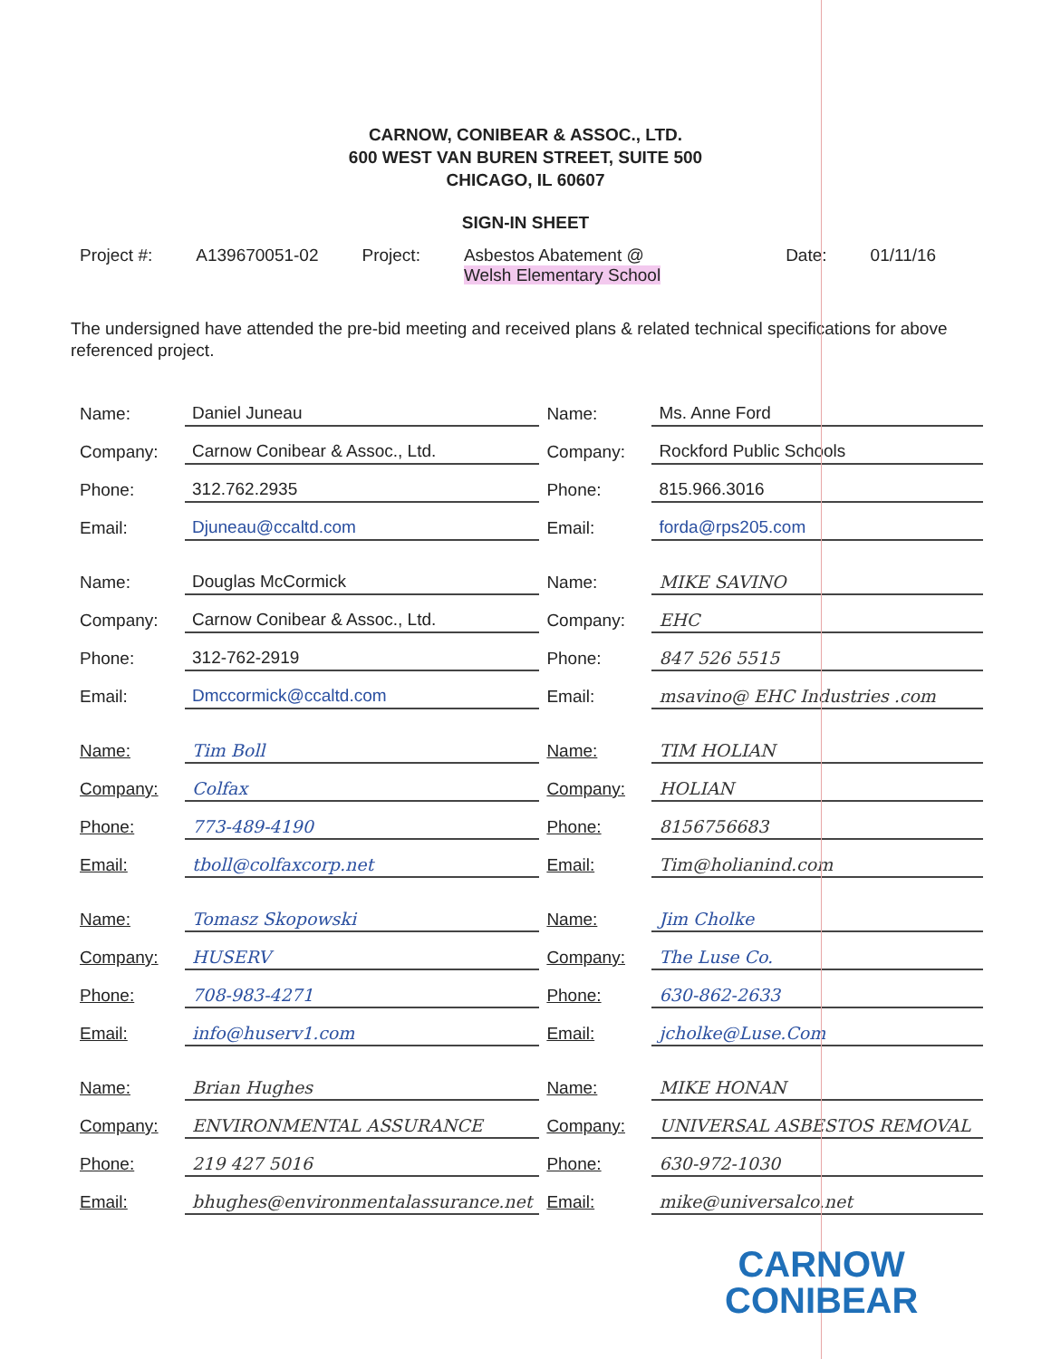CARNOW, CONIBEAR & ASSOC., LTD.
600 WEST VAN BUREN STREET, SUITE 500
CHICAGO, IL 60607
SIGN-IN SHEET
Project #: A139670051-02 Project: Asbestos Abatement @
Welsh Elementary School
Date: 01/11/16
The undersigned have attended the pre-bid meeting and received plans & related technical specifications for above referenced project.
| Name: | Daniel Juneau | Name: | Ms. Anne Ford |
| Company: | Carnow Conibear & Assoc., Ltd. | Company: | Rockford Public Schools |
| Phone: | 312.762.2935 | Phone: | 815.966.3016 |
| Email: | Djuneau@ccaltd.com | Email: | forda@rps205.com |
| Name: | Douglas McCormick | Name: | MIKE SAVINO |
| Company: | Carnow Conibear & Assoc., Ltd. | Company: | EHC |
| Phone: | 312-762-2919 | Phone: | 847 526 5515 |
| Email: | Dmccormick@ccaltd.com | Email: | msavino@ EHC Industries .com |
| Name: | Tim Boll | Name: | TIM HOLIAN |
| Company: | Colfax | Company: | HOLIAN |
| Phone: | 773-489-4190 | Phone: | 8156756683 |
| Email: | tboll@colfaxcorp.net | Email: | Tim@holianind.com |
| Name: | Tomasz Skopowski | Name: | Jim Cholke |
| Company: | HUSERV | Company: | The Luse Co. |
| Phone: | 708-983-4271 | Phone: | 630-862-2633 |
| Email: | info@huserv1.com | Email: | jcholke@Luse.Com |
| Name: | Brian Hughes | Name: | MIKE HONAN |
| Company: | ENVIRONMENTAL ASSURANCE | Company: | UNIVERSAL ASBESTOS REMOVAL |
| Phone: | 219 427 5016 | Phone: | 630-972-1030 |
| Email: | bhughes@environmentalassurance.net | Email: | mike@universalco.net |
CARNOW
CONIBEAR